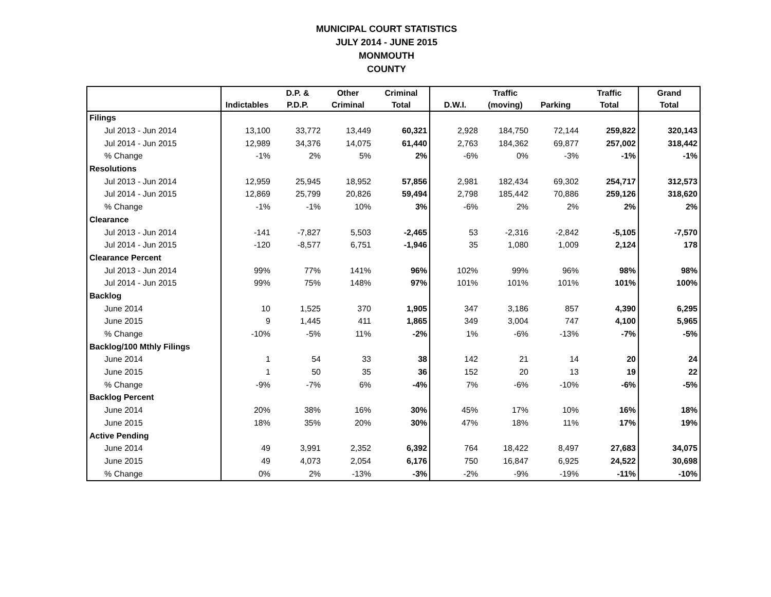MUNICIPAL COURT STATISTICS
JULY 2014 - JUNE 2015
MONMOUTH
COUNTY
| | | D.P. & | Other | Criminal | | Traffic | | Traffic | Grand |
| --- | --- | --- | --- | --- | --- | --- | --- | --- | --- |
| | Indictables | P.D.P. | Criminal | Total | D.W.I. | (moving) | Parking | Total | Total |
| Filings | | | | | | | | | |
| Jul 2013 - Jun 2014 | 13,100 | 33,772 | 13,449 | 60,321 | 2,928 | 184,750 | 72,144 | 259,822 | 320,143 |
| Jul 2014 - Jun 2015 | 12,989 | 34,376 | 14,075 | 61,440 | 2,763 | 184,362 | 69,877 | 257,002 | 318,442 |
| % Change | -1% | 2% | 5% | 2% | -6% | 0% | -3% | -1% | -1% |
| Resolutions | | | | | | | | | |
| Jul 2013 - Jun 2014 | 12,959 | 25,945 | 18,952 | 57,856 | 2,981 | 182,434 | 69,302 | 254,717 | 312,573 |
| Jul 2014 - Jun 2015 | 12,869 | 25,799 | 20,826 | 59,494 | 2,798 | 185,442 | 70,886 | 259,126 | 318,620 |
| % Change | -1% | -1% | 10% | 3% | -6% | 2% | 2% | 2% | 2% |
| Clearance | | | | | | | | | |
| Jul 2013 - Jun 2014 | -141 | -7,827 | 5,503 | -2,465 | 53 | -2,316 | -2,842 | -5,105 | -7,570 |
| Jul 2014 - Jun 2015 | -120 | -8,577 | 6,751 | -1,946 | 35 | 1,080 | 1,009 | 2,124 | 178 |
| Clearance Percent | | | | | | | | | |
| Jul 2013 - Jun 2014 | 99% | 77% | 141% | 96% | 102% | 99% | 96% | 98% | 98% |
| Jul 2014 - Jun 2015 | 99% | 75% | 148% | 97% | 101% | 101% | 101% | 101% | 100% |
| Backlog | | | | | | | | | |
| June 2014 | 10 | 1,525 | 370 | 1,905 | 347 | 3,186 | 857 | 4,390 | 6,295 |
| June 2015 | 9 | 1,445 | 411 | 1,865 | 349 | 3,004 | 747 | 4,100 | 5,965 |
| % Change | -10% | -5% | 11% | -2% | 1% | -6% | -13% | -7% | -5% |
| Backlog/100 Mthly Filings | | | | | | | | | |
| June 2014 | 1 | 54 | 33 | 38 | 142 | 21 | 14 | 20 | 24 |
| June 2015 | 1 | 50 | 35 | 36 | 152 | 20 | 13 | 19 | 22 |
| % Change | -9% | -7% | 6% | -4% | 7% | -6% | -10% | -6% | -5% |
| Backlog Percent | | | | | | | | | |
| June 2014 | 20% | 38% | 16% | 30% | 45% | 17% | 10% | 16% | 18% |
| June 2015 | 18% | 35% | 20% | 30% | 47% | 18% | 11% | 17% | 19% |
| Active Pending | | | | | | | | | |
| June 2014 | 49 | 3,991 | 2,352 | 6,392 | 764 | 18,422 | 8,497 | 27,683 | 34,075 |
| June 2015 | 49 | 4,073 | 2,054 | 6,176 | 750 | 16,847 | 6,925 | 24,522 | 30,698 |
| % Change | 0% | 2% | -13% | -3% | -2% | -9% | -19% | -11% | -10% |